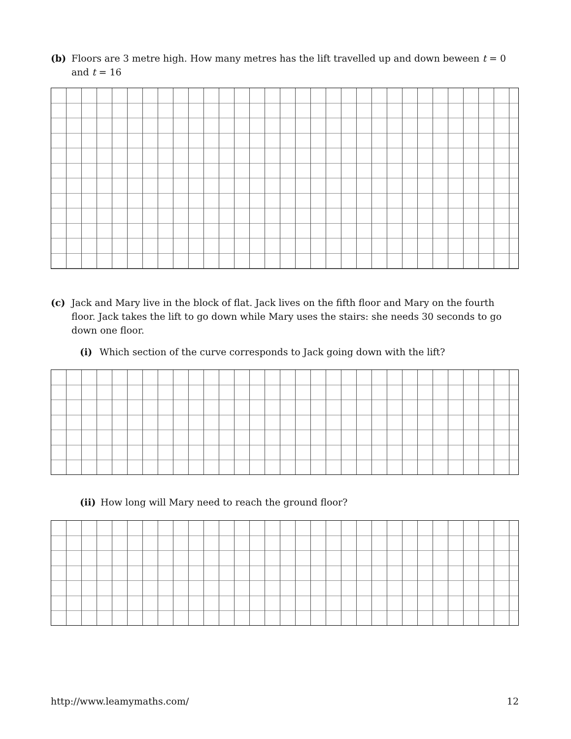(b) Floors are 3 metre high. How many metres has the lift travelled up and down beween t = 0
and t = 16
(c) Jack and Mary live in the block of flat. Jack lives on the fifth floor and Mary on the fourth
floor. Jack takes the lift to go down while Mary uses the stairs: she needs 30 seconds to go
down one floor.
(i) Which section of the curve corresponds to Jack going down with the lift?
(ii) How long will Mary need to reach the ground floor?
http://www.leamymaths.com/ 12